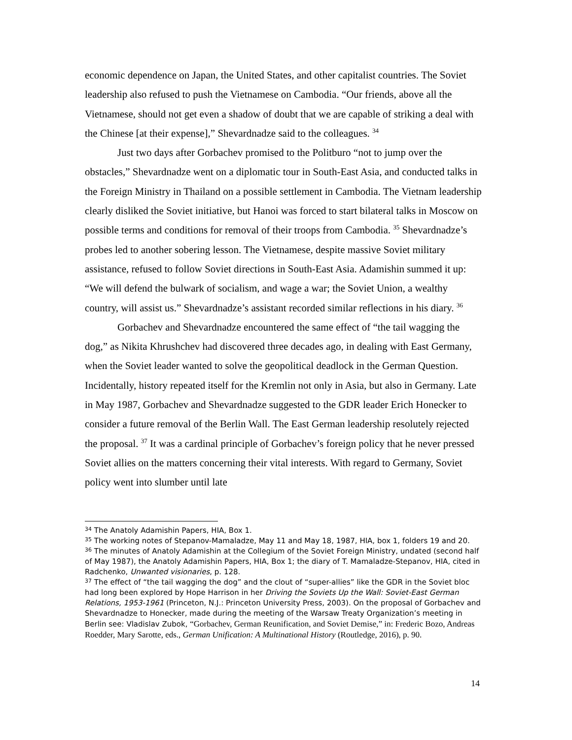economic dependence on Japan, the United States, and other capitalist countries. The Soviet leadership also refused to push the Vietnamese on Cambodia. “Our friends, above all the Vietnamese, should not get even a shadow of doubt that we are capable of striking a deal with the Chinese [at their expense],” Shevardnadze said to the colleagues. <sup>34</sup>
Just two days after Gorbachev promised to the Politburo “not to jump over the obstacles,” Shevardnadze went on a diplomatic tour in South-East Asia, and conducted talks in the Foreign Ministry in Thailand on a possible settlement in Cambodia. The Vietnam leadership clearly disliked the Soviet initiative, but Hanoi was forced to start bilateral talks in Moscow on possible terms and conditions for removal of their troops from Cambodia. <sup>35</sup> Shevardnadze’s probes led to another sobering lesson. The Vietnamese, despite massive Soviet military assistance, refused to follow Soviet directions in South-East Asia. Adamishin summed it up: “We will defend the bulwark of socialism, and wage a war; the Soviet Union, a wealthy country, will assist us.” Shevardnadze’s assistant recorded similar reflections in his diary. <sup>36</sup>
Gorbachev and Shevardnadze encountered the same effect of “the tail wagging the dog,” as Nikita Khrushchev had discovered three decades ago, in dealing with East Germany, when the Soviet leader wanted to solve the geopolitical deadlock in the German Question. Incidentally, history repeated itself for the Kremlin not only in Asia, but also in Germany. Late in May 1987, Gorbachev and Shevardnadze suggested to the GDR leader Erich Honecker to consider a future removal of the Berlin Wall. The East German leadership resolutely rejected the proposal. <sup>37</sup> It was a cardinal principle of Gorbachev’s foreign policy that he never pressed Soviet allies on the matters concerning their vital interests. With regard to Germany, Soviet policy went into slumber until late
<sup>34</sup> The Anatoly Adamishin Papers, HIA, Box 1.
<sup>35</sup> The working notes of Stepanov-Mamaladze, May 11 and May 18, 1987, HIA, box 1, folders 19 and 20.
<sup>36</sup> The minutes of Anatoly Adamishin at the Collegium of the Soviet Foreign Ministry, undated (second half of May 1987), the Anatoly Adamishin Papers, HIA, Box 1; the diary of T. Mamaladze-Stepanov, HIA, cited in Radchenko, Unwanted visionaries, p. 128.
<sup>37</sup> The effect of “the tail wagging the dog” and the clout of “super-allies” like the GDR in the Soviet bloc had long been explored by Hope Harrison in her Driving the Soviets Up the Wall: Soviet-East German Relations, 1953-1961 (Princeton, N.J.: Princeton University Press, 2003). On the proposal of Gorbachev and Shevardnadze to Honecker, made during the meeting of the Warsaw Treaty Organization’s meeting in Berlin see: Vladislav Zubok, “Gorbachev, German Reunification, and Soviet Demise,” in: Frederic Bozo, Andreas Roedder, Mary Sarotte, eds., German Unification: A Multinational History (Routledge, 2016), p. 90.
14